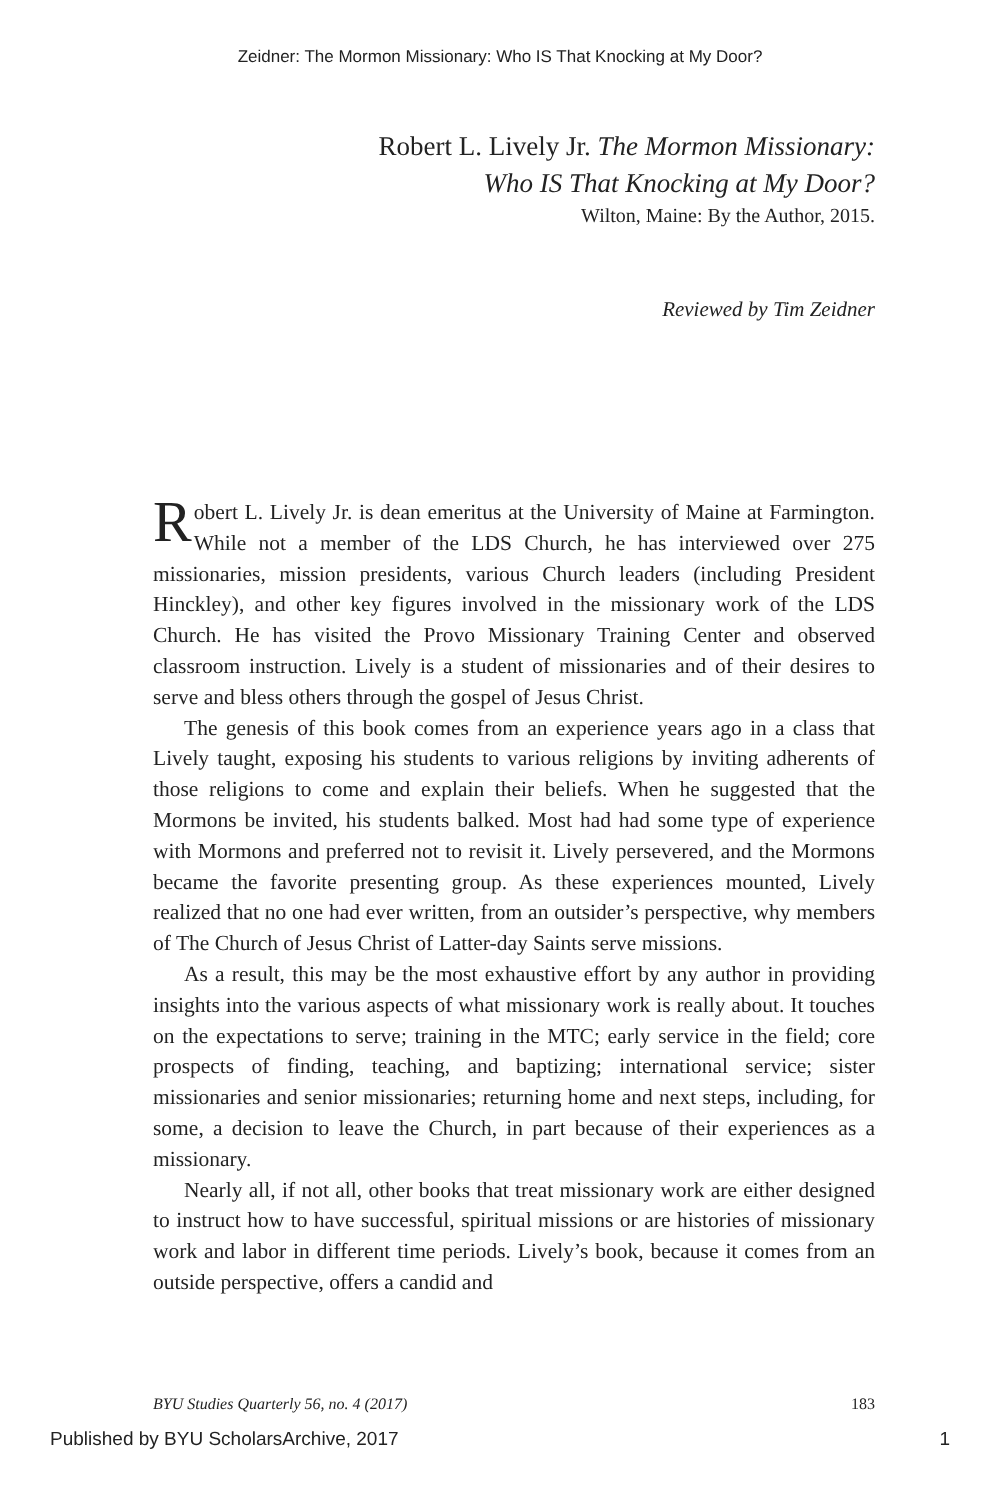Zeidner: The Mormon Missionary: Who IS That Knocking at My Door?
Robert L. Lively Jr. The Mormon Missionary:
Who IS That Knocking at My Door?
Wilton, Maine: By the Author, 2015.
Reviewed by Tim Zeidner
Robert L. Lively Jr. is dean emeritus at the University of Maine at Farmington. While not a member of the LDS Church, he has interviewed over 275 missionaries, mission presidents, various Church leaders (including President Hinckley), and other key figures involved in the missionary work of the LDS Church. He has visited the Provo Missionary Training Center and observed classroom instruction. Lively is a student of missionaries and of their desires to serve and bless others through the gospel of Jesus Christ.
The genesis of this book comes from an experience years ago in a class that Lively taught, exposing his students to various religions by inviting adherents of those religions to come and explain their beliefs. When he suggested that the Mormons be invited, his students balked. Most had had some type of experience with Mormons and preferred not to revisit it. Lively persevered, and the Mormons became the favorite presenting group. As these experiences mounted, Lively realized that no one had ever written, from an outsider’s perspective, why members of The Church of Jesus Christ of Latter-day Saints serve missions.
As a result, this may be the most exhaustive effort by any author in providing insights into the various aspects of what missionary work is really about. It touches on the expectations to serve; training in the MTC; early service in the field; core prospects of finding, teaching, and baptizing; international service; sister missionaries and senior missionaries; returning home and next steps, including, for some, a decision to leave the Church, in part because of their experiences as a missionary.
Nearly all, if not all, other books that treat missionary work are either designed to instruct how to have successful, spiritual missions or are histories of missionary work and labor in different time periods. Lively’s book, because it comes from an outside perspective, offers a candid and
BYU Studies Quarterly 56, no. 4 (2017) 183
Published by BYU ScholarsArchive, 2017 1